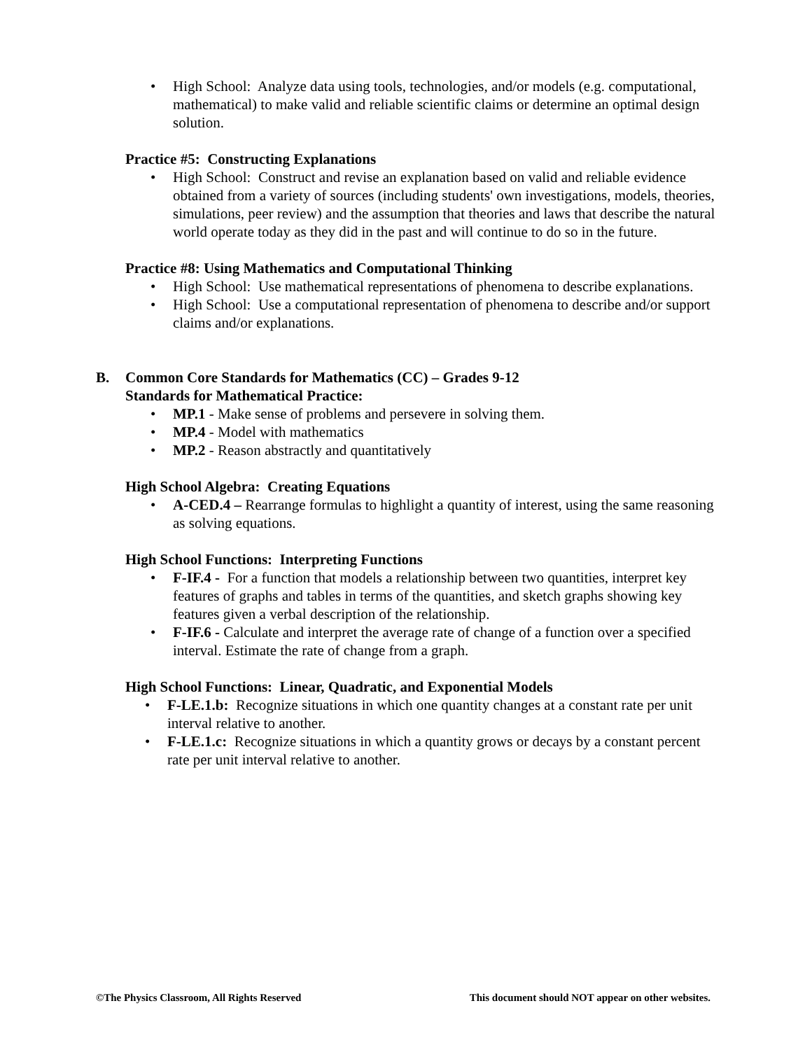• High School: Analyze data using tools, technologies, and/or models (e.g. computational, mathematical) to make valid and reliable scientific claims or determine an optimal design solution.
Practice #5: Constructing Explanations
• High School: Construct and revise an explanation based on valid and reliable evidence obtained from a variety of sources (including students' own investigations, models, theories, simulations, peer review) and the assumption that theories and laws that describe the natural world operate today as they did in the past and will continue to do so in the future.
Practice #8: Using Mathematics and Computational Thinking
• High School: Use mathematical representations of phenomena to describe explanations.
• High School: Use a computational representation of phenomena to describe and/or support claims and/or explanations.
B. Common Core Standards for Mathematics (CC) – Grades 9-12
Standards for Mathematical Practice:
• MP.1 - Make sense of problems and persevere in solving them.
• MP.4 - Model with mathematics
• MP.2 - Reason abstractly and quantitatively
High School Algebra: Creating Equations
• A-CED.4 – Rearrange formulas to highlight a quantity of interest, using the same reasoning as solving equations.
High School Functions: Interpreting Functions
• F-IF.4 - For a function that models a relationship between two quantities, interpret key features of graphs and tables in terms of the quantities, and sketch graphs showing key features given a verbal description of the relationship.
• F-IF.6 - Calculate and interpret the average rate of change of a function over a specified interval. Estimate the rate of change from a graph.
High School Functions: Linear, Quadratic, and Exponential Models
• F-LE.1.b: Recognize situations in which one quantity changes at a constant rate per unit interval relative to another.
• F-LE.1.c: Recognize situations in which a quantity grows or decays by a constant percent rate per unit interval relative to another.
©The Physics Classroom, All Rights Reserved This document should NOT appear on other websites.